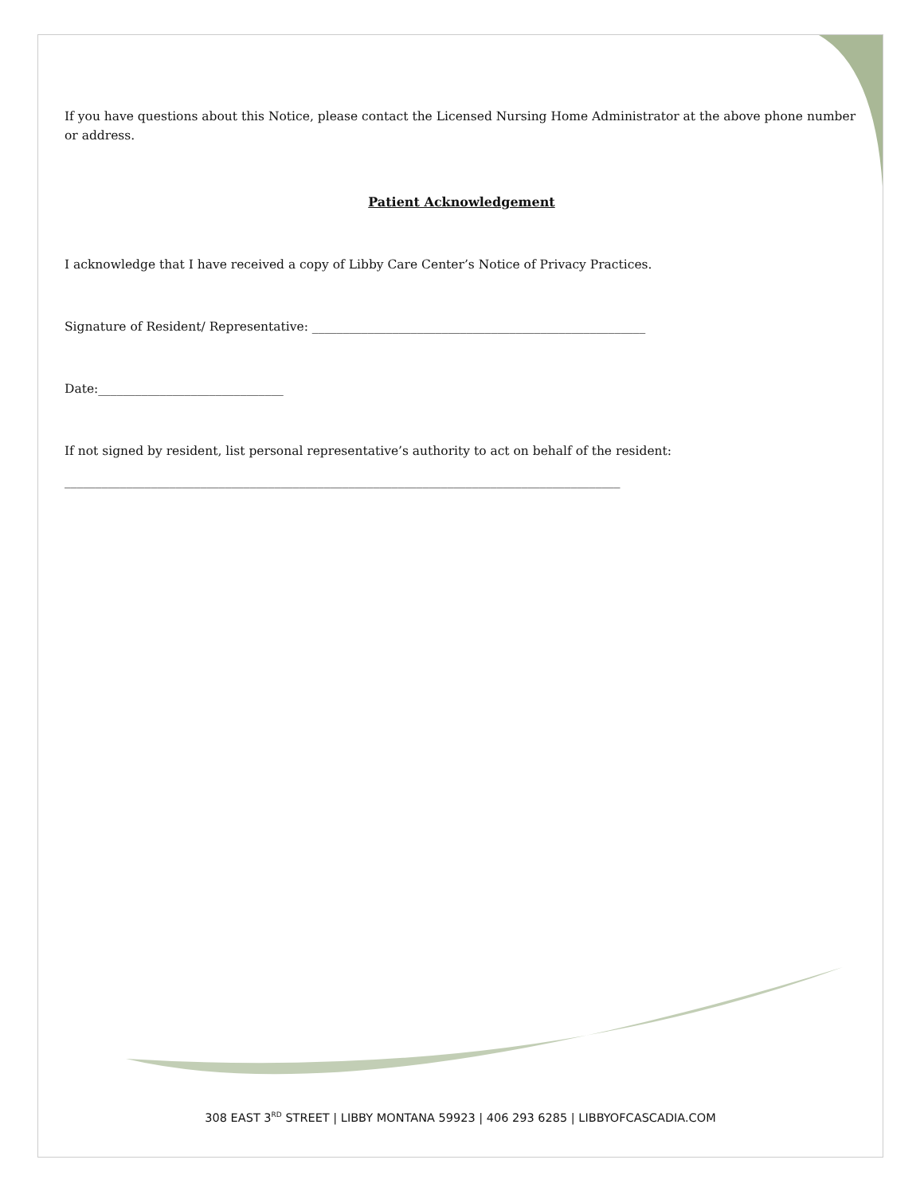If you have questions about this Notice, please contact the Licensed Nursing Home Administrator at the above phone number or address.
Patient Acknowledgement
I acknowledge that I have received a copy of Libby Care Center’s Notice of Privacy Practices.
Signature of Resident/ Representative: ______________________________________________________
Date:______________________________
If not signed by resident, list personal representative’s authority to act on behalf of the resident:
__________________________________________________________________________________________
308 EAST 3<sup>RD</sup> STREET | LIBBY MONTANA 59923 | 406 293 6285 | LIBBYOFCASCADIA.COM